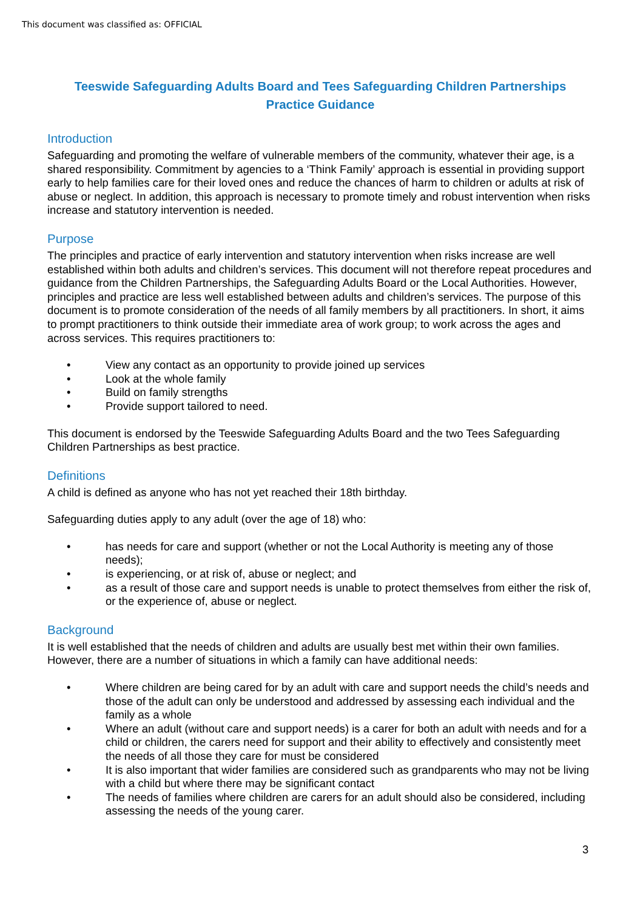This document was classified as: OFFICIAL
Teeswide Safeguarding Adults Board and Tees Safeguarding Children Partnerships
Practice Guidance
Introduction
Safeguarding and promoting the welfare of vulnerable members of the community, whatever their age, is a shared responsibility. Commitment by agencies to a ‘Think Family’ approach is essential in providing support early to help families care for their loved ones and reduce the chances of harm to children or adults at risk of abuse or neglect. In addition, this approach is necessary to promote timely and robust intervention when risks increase and statutory intervention is needed.
Purpose
The principles and practice of early intervention and statutory intervention when risks increase are well established within both adults and children’s services. This document will not therefore repeat procedures and guidance from the Children Partnerships, the Safeguarding Adults Board or the Local Authorities. However, principles and practice are less well established between adults and children’s services. The purpose of this document is to promote consideration of the needs of all family members by all practitioners. In short, it aims to prompt practitioners to think outside their immediate area of work group; to work across the ages and across services. This requires practitioners to:
• View any contact as an opportunity to provide joined up services
• Look at the whole family
• Build on family strengths
• Provide support tailored to need.
This document is endorsed by the Teeswide Safeguarding Adults Board and the two Tees Safeguarding Children Partnerships as best practice.
Definitions
A child is defined as anyone who has not yet reached their 18th birthday.
Safeguarding duties apply to any adult (over the age of 18) who:
• has needs for care and support (whether or not the Local Authority is meeting any of those needs);
• is experiencing, or at risk of, abuse or neglect; and
• as a result of those care and support needs is unable to protect themselves from either the risk of, or the experience of, abuse or neglect.
Background
It is well established that the needs of children and adults are usually best met within their own families. However, there are a number of situations in which a family can have additional needs:
• Where children are being cared for by an adult with care and support needs the child’s needs and those of the adult can only be understood and addressed by assessing each individual and the family as a whole
• Where an adult (without care and support needs) is a carer for both an adult with needs and for a child or children, the carers need for support and their ability to effectively and consistently meet the needs of all those they care for must be considered
• It is also important that wider families are considered such as grandparents who may not be living with a child but where there may be significant contact
• The needs of families where children are carers for an adult should also be considered, including assessing the needs of the young carer.
3